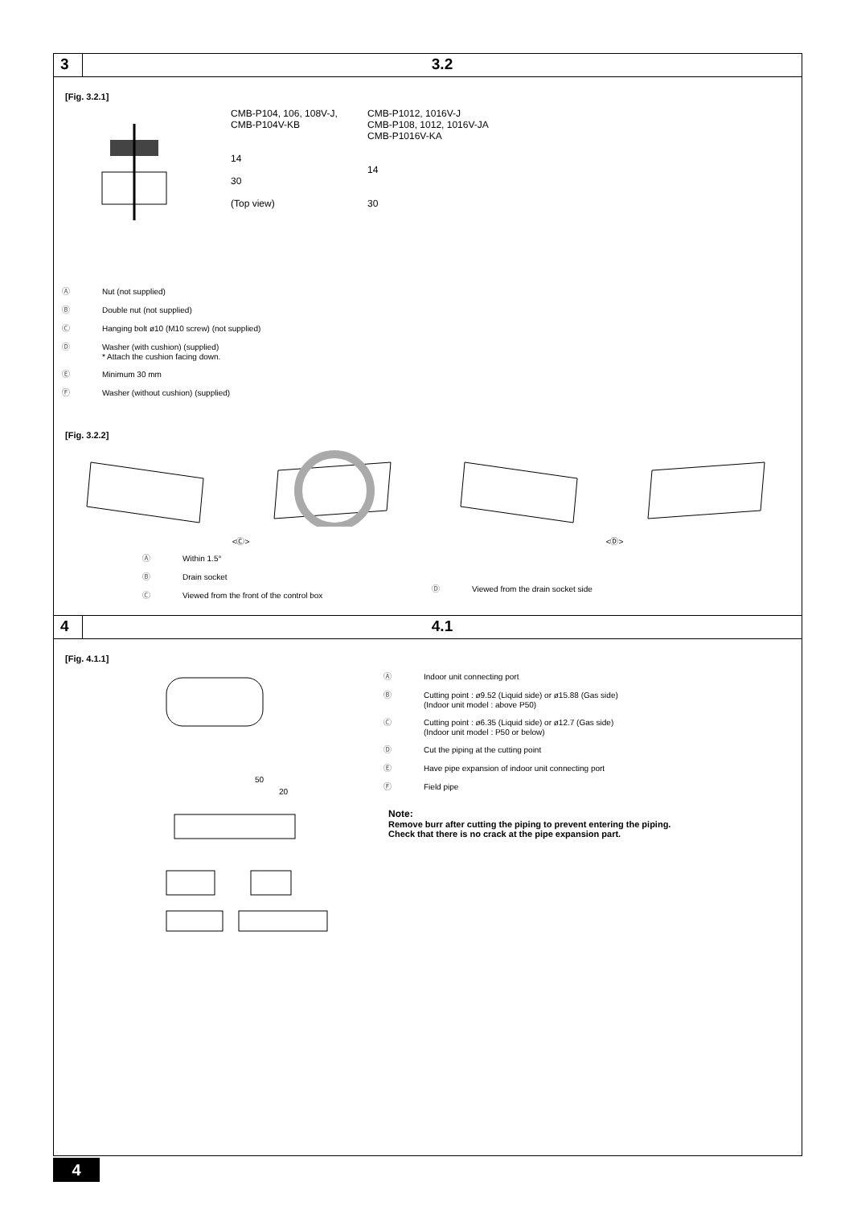3 3.2
[Fig. 3.2.1]
CMB-P104, 106, 108V-J,
CMB-P104V-KB
14
30
(Top view)
CMB-P1012, 1016V-J
CMB-P108, 1012, 1016V-JA
CMB-P1016V-KA
14
30
Ⓐ Nut (not supplied)
Ⓑ Double nut (not supplied)
Ⓒ Hanging bolt ø10 (M10 screw) (not supplied)
Ⓓ Washer (with cushion) (supplied)
* Attach the cushion facing down.
Ⓔ Minimum 30 mm
Ⓕ Washer (without cushion) (supplied)
[Fig. 3.2.2]
<Ⓒ> <Ⓓ>
Ⓐ Within 1.5°
Ⓑ Drain socket
Ⓒ Viewed from the front of the control box
Ⓓ Viewed from the drain socket side
4 4.1
[Fig. 4.1.1]
50
20
Ⓐ Indoor unit connecting port
Ⓑ Cutting point : ø9.52 (Liquid side) or ø15.88 (Gas side)
(Indoor unit model : above P50)
Ⓒ Cutting point : ø6.35 (Liquid side) or ø12.7 (Gas side)
(Indoor unit model : P50 or below)
Ⓓ Cut the piping at the cutting point
Ⓔ Have pipe expansion of indoor unit connecting port
Ⓕ Field pipe
Note:
Remove burr after cutting the piping to prevent entering the piping.
Check that there is no crack at the pipe expansion part.
4